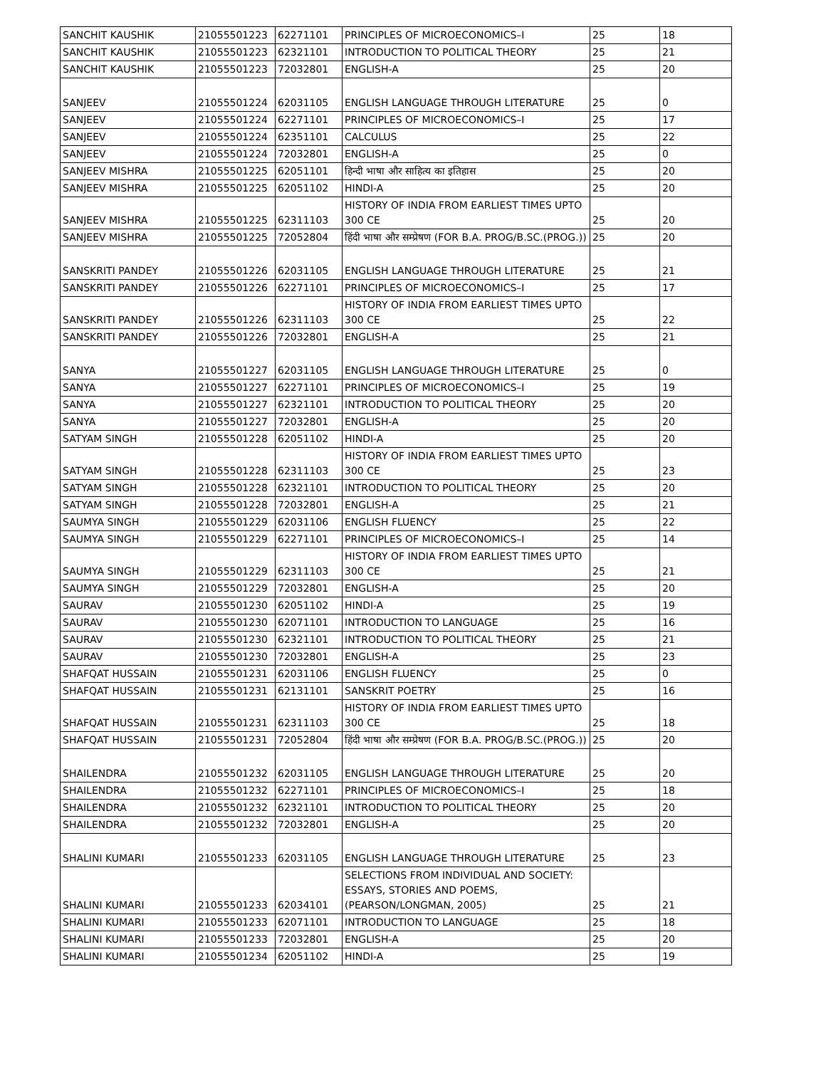| SANCHIT KAUSHIK | 21055501223 | 62271101 | PRINCIPLES OF MICROECONOMICS–I | 25 | 18 |
| SANCHIT KAUSHIK | 21055501223 | 62321101 | INTRODUCTION TO POLITICAL THEORY | 25 | 21 |
| SANCHIT KAUSHIK | 21055501223 | 72032801 | ENGLISH-A | 25 | 20 |
| SANJEEV | 21055501224 | 62031105 | ENGLISH LANGUAGE THROUGH LITERATURE | 25 | 0 |
| SANJEEV | 21055501224 | 62271101 | PRINCIPLES OF MICROECONOMICS–I | 25 | 17 |
| SANJEEV | 21055501224 | 62351101 | CALCULUS | 25 | 22 |
| SANJEEV | 21055501224 | 72032801 | ENGLISH-A | 25 | 0 |
| SANJEEV MISHRA | 21055501225 | 62051101 | हिन्दी भाषा और साहित्य का इतिहास | 25 | 20 |
| SANJEEV MISHRA | 21055501225 | 62051102 | HINDI-A | 25 | 20 |
| SANJEEV MISHRA | 21055501225 | 62311103 | HISTORY OF INDIA FROM EARLIEST TIMES UPTO 300 CE | 25 | 20 |
| SANJEEV MISHRA | 21055501225 | 72052804 | हिंदी भाषा और सम्प्रेषण (FOR B.A. PROG/B.SC.(PROG.)) | 25 | 20 |
| SANSKRITI PANDEY | 21055501226 | 62031105 | ENGLISH LANGUAGE THROUGH LITERATURE | 25 | 21 |
| SANSKRITI PANDEY | 21055501226 | 62271101 | PRINCIPLES OF MICROECONOMICS–I | 25 | 17 |
| SANSKRITI PANDEY | 21055501226 | 62311103 | HISTORY OF INDIA FROM EARLIEST TIMES UPTO 300 CE | 25 | 22 |
| SANSKRITI PANDEY | 21055501226 | 72032801 | ENGLISH-A | 25 | 21 |
| SANYA | 21055501227 | 62031105 | ENGLISH LANGUAGE THROUGH LITERATURE | 25 | 0 |
| SANYA | 21055501227 | 62271101 | PRINCIPLES OF MICROECONOMICS–I | 25 | 19 |
| SANYA | 21055501227 | 62321101 | INTRODUCTION TO POLITICAL THEORY | 25 | 20 |
| SANYA | 21055501227 | 72032801 | ENGLISH-A | 25 | 20 |
| SATYAM SINGH | 21055501228 | 62051102 | HINDI-A | 25 | 20 |
| SATYAM SINGH | 21055501228 | 62311103 | HISTORY OF INDIA FROM EARLIEST TIMES UPTO 300 CE | 25 | 23 |
| SATYAM SINGH | 21055501228 | 62321101 | INTRODUCTION TO POLITICAL THEORY | 25 | 20 |
| SATYAM SINGH | 21055501228 | 72032801 | ENGLISH-A | 25 | 21 |
| SAUMYA SINGH | 21055501229 | 62031106 | ENGLISH FLUENCY | 25 | 22 |
| SAUMYA SINGH | 21055501229 | 62271101 | PRINCIPLES OF MICROECONOMICS–I | 25 | 14 |
| SAUMYA SINGH | 21055501229 | 62311103 | HISTORY OF INDIA FROM EARLIEST TIMES UPTO 300 CE | 25 | 21 |
| SAUMYA SINGH | 21055501229 | 72032801 | ENGLISH-A | 25 | 20 |
| SAURAV | 21055501230 | 62051102 | HINDI-A | 25 | 19 |
| SAURAV | 21055501230 | 62071101 | INTRODUCTION TO LANGUAGE | 25 | 16 |
| SAURAV | 21055501230 | 62321101 | INTRODUCTION TO POLITICAL THEORY | 25 | 21 |
| SAURAV | 21055501230 | 72032801 | ENGLISH-A | 25 | 23 |
| SHAFQAT HUSSAIN | 21055501231 | 62031106 | ENGLISH FLUENCY | 25 | 0 |
| SHAFQAT HUSSAIN | 21055501231 | 62131101 | SANSKRIT POETRY | 25 | 16 |
| SHAFQAT HUSSAIN | 21055501231 | 62311103 | HISTORY OF INDIA FROM EARLIEST TIMES UPTO 300 CE | 25 | 18 |
| SHAFQAT HUSSAIN | 21055501231 | 72052804 | हिंदी भाषा और सम्प्रेषण (FOR B.A. PROG/B.SC.(PROG.)) | 25 | 20 |
| SHAILENDRA | 21055501232 | 62031105 | ENGLISH LANGUAGE THROUGH LITERATURE | 25 | 20 |
| SHAILENDRA | 21055501232 | 62271101 | PRINCIPLES OF MICROECONOMICS–I | 25 | 18 |
| SHAILENDRA | 21055501232 | 62321101 | INTRODUCTION TO POLITICAL THEORY | 25 | 20 |
| SHAILENDRA | 21055501232 | 72032801 | ENGLISH-A | 25 | 20 |
| SHALINI KUMARI | 21055501233 | 62031105 | ENGLISH LANGUAGE THROUGH LITERATURE | 25 | 23 |
| SHALINI KUMARI | 21055501233 | 62034101 | SELECTIONS FROM INDIVIDUAL AND SOCIETY: ESSAYS, STORIES AND POEMS, (PEARSON/LONGMAN, 2005) | 25 | 21 |
| SHALINI KUMARI | 21055501233 | 62071101 | INTRODUCTION TO LANGUAGE | 25 | 18 |
| SHALINI KUMARI | 21055501233 | 72032801 | ENGLISH-A | 25 | 20 |
| SHALINI KUMARI | 21055501234 | 62051102 | HINDI-A | 25 | 19 |